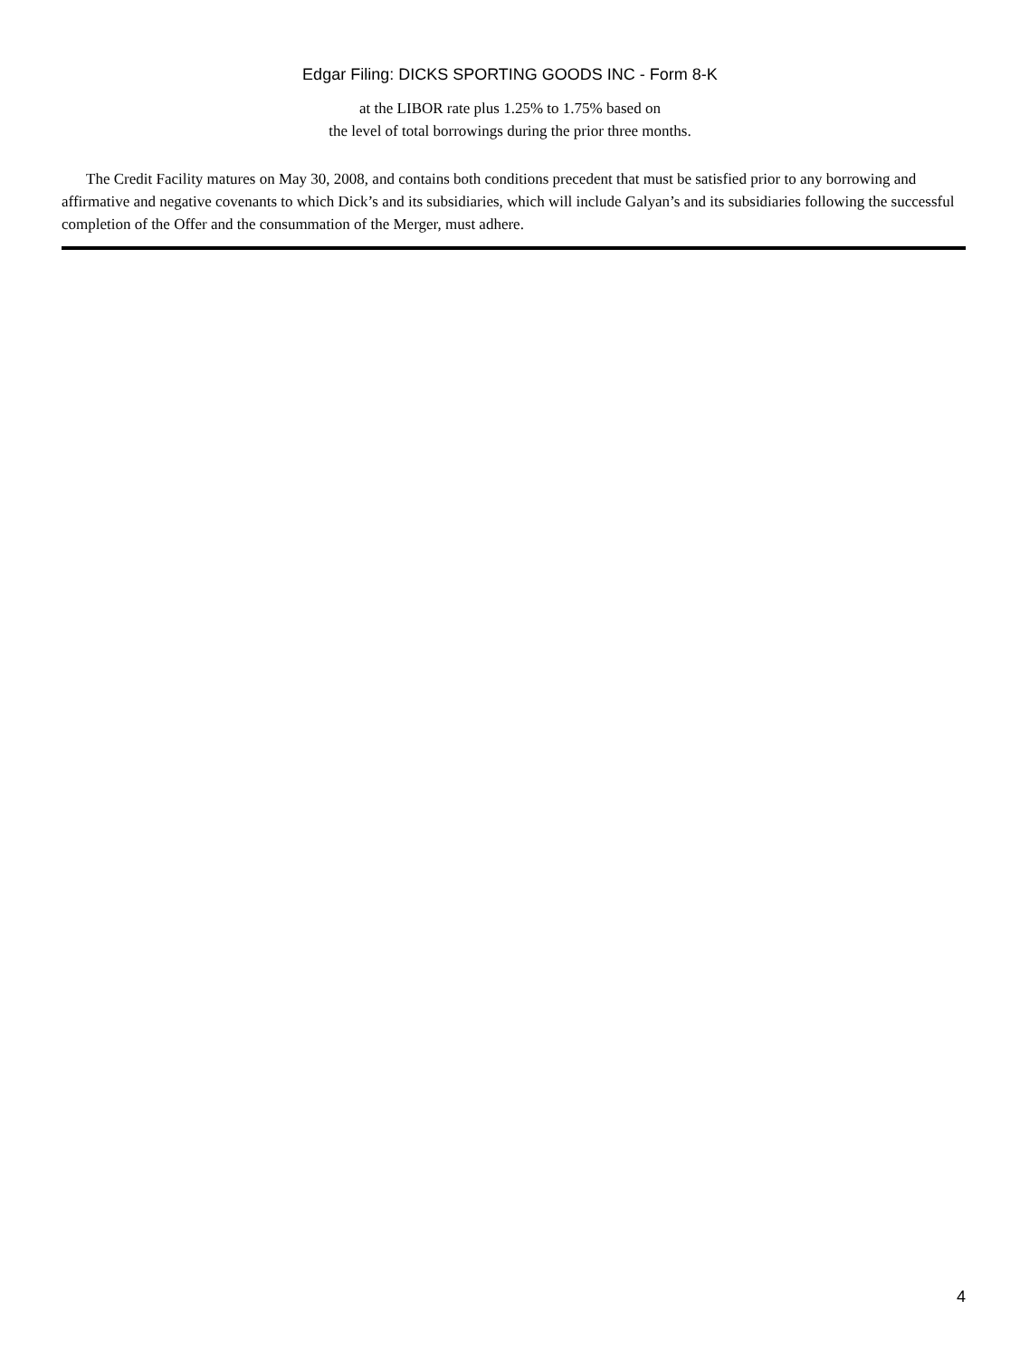Edgar Filing: DICKS SPORTING GOODS INC - Form 8-K
at the LIBOR rate plus 1.25% to 1.75% based on
the level of total borrowings during the prior three months.
The Credit Facility matures on May 30, 2008, and contains both conditions precedent that must be satisfied prior to any borrowing and affirmative and negative covenants to which Dick’s and its subsidiaries, which will include Galyan’s and its subsidiaries following the successful completion of the Offer and the consummation of the Merger, must adhere.
4